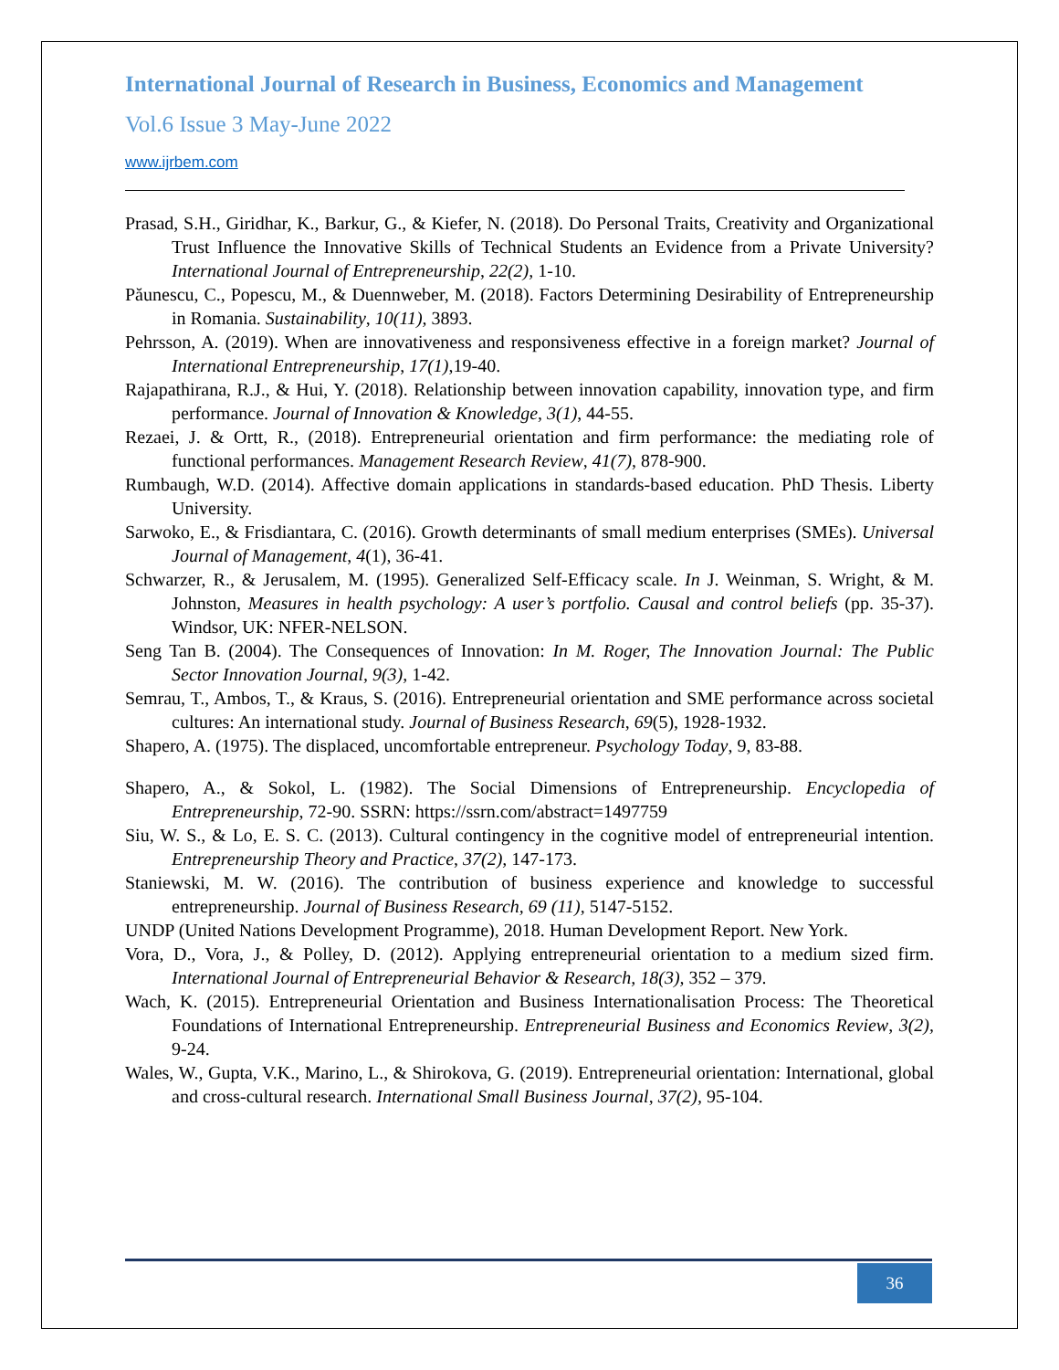International Journal of Research in Business, Economics and Management
Vol.6 Issue 3 May-June 2022
www.ijrbem.com
Prasad, S.H., Giridhar, K., Barkur, G., & Kiefer, N. (2018). Do Personal Traits, Creativity and Organizational Trust Influence the Innovative Skills of Technical Students an Evidence from a Private University? International Journal of Entrepreneurship, 22(2), 1-10.
Păunescu, C., Popescu, M., & Duennweber, M. (2018). Factors Determining Desirability of Entrepreneurship in Romania. Sustainability, 10(11), 3893.
Pehrsson, A. (2019). When are innovativeness and responsiveness effective in a foreign market? Journal of International Entrepreneurship, 17(1),19-40.
Rajapathirana, R.J., & Hui, Y. (2018). Relationship between innovation capability, innovation type, and firm performance. Journal of Innovation & Knowledge, 3(1), 44-55.
Rezaei, J. & Ortt, R., (2018). Entrepreneurial orientation and firm performance: the mediating role of functional performances. Management Research Review, 41(7), 878-900.
Rumbaugh, W.D. (2014). Affective domain applications in standards-based education. PhD Thesis. Liberty University.
Sarwoko, E., & Frisdiantara, C. (2016). Growth determinants of small medium enterprises (SMEs). Universal Journal of Management, 4(1), 36-41.
Schwarzer, R., & Jerusalem, M. (1995). Generalized Self-Efficacy scale. In J. Weinman, S. Wright, & M. Johnston, Measures in health psychology: A user’s portfolio. Causal and control beliefs (pp. 35-37). Windsor, UK: NFER-NELSON.
Seng Tan B. (2004). The Consequences of Innovation: In M. Roger, The Innovation Journal: The Public Sector Innovation Journal, 9(3), 1-42.
Semrau, T., Ambos, T., & Kraus, S. (2016). Entrepreneurial orientation and SME performance across societal cultures: An international study. Journal of Business Research, 69(5), 1928-1932.
Shapero, A. (1975). The displaced, uncomfortable entrepreneur. Psychology Today, 9, 83-88.
Shapero, A., & Sokol, L. (1982). The Social Dimensions of Entrepreneurship. Encyclopedia of Entrepreneurship, 72-90. SSRN: https://ssrn.com/abstract=1497759
Siu, W. S., & Lo, E. S. C. (2013). Cultural contingency in the cognitive model of entrepreneurial intention. Entrepreneurship Theory and Practice, 37(2), 147-173.
Staniewski, M. W. (2016). The contribution of business experience and knowledge to successful entrepreneurship. Journal of Business Research, 69 (11), 5147-5152.
UNDP (United Nations Development Programme), 2018. Human Development Report. New York.
Vora, D., Vora, J., & Polley, D. (2012). Applying entrepreneurial orientation to a medium sized firm. International Journal of Entrepreneurial Behavior & Research, 18(3), 352 – 379.
Wach, K. (2015). Entrepreneurial Orientation and Business Internationalisation Process: The Theoretical Foundations of International Entrepreneurship. Entrepreneurial Business and Economics Review, 3(2), 9-24.
Wales, W., Gupta, V.K., Marino, L., & Shirokova, G. (2019). Entrepreneurial orientation: International, global and cross-cultural research. International Small Business Journal, 37(2), 95-104.
36